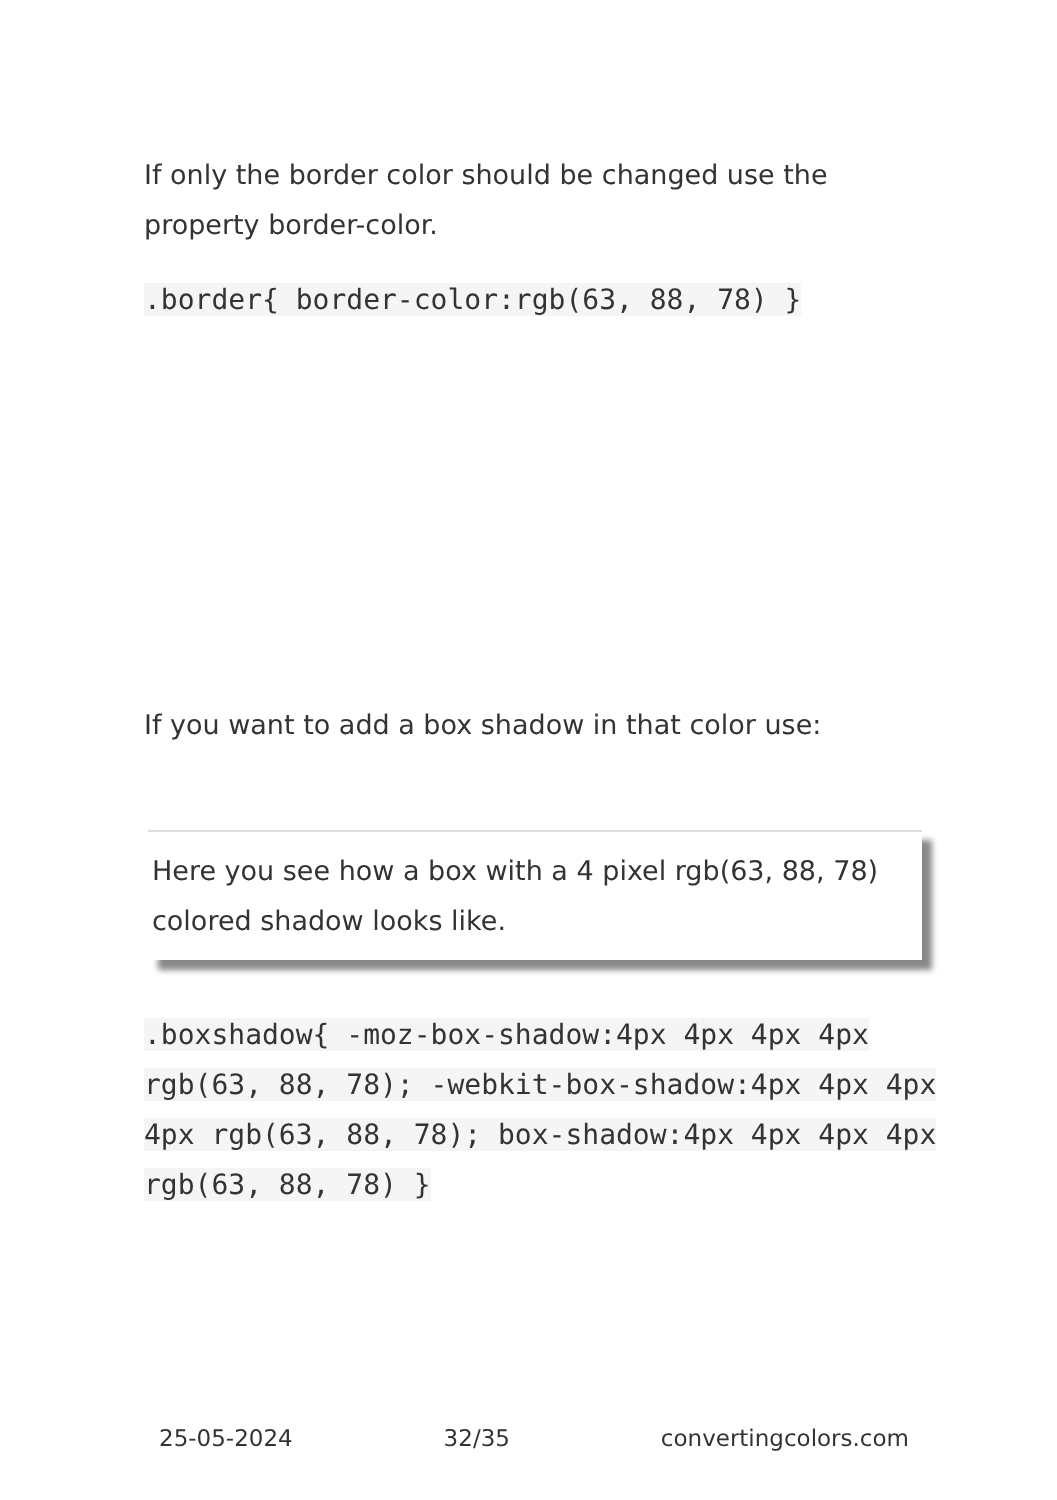If only the border color should be changed use the property border-color.
.border{ border-color:rgb(63, 88, 78) }
If you want to add a box shadow in that color use:
Here you see how a box with a 4 pixel rgb(63, 88, 78) colored shadow looks like.
.boxshadow{ -moz-box-shadow:4px 4px 4px 4px rgb(63, 88, 78); -webkit-box-shadow:4px 4px 4px 4px rgb(63, 88, 78); box-shadow:4px 4px 4px 4px rgb(63, 88, 78) }
25-05-2024 32/35 convertingcolors.com